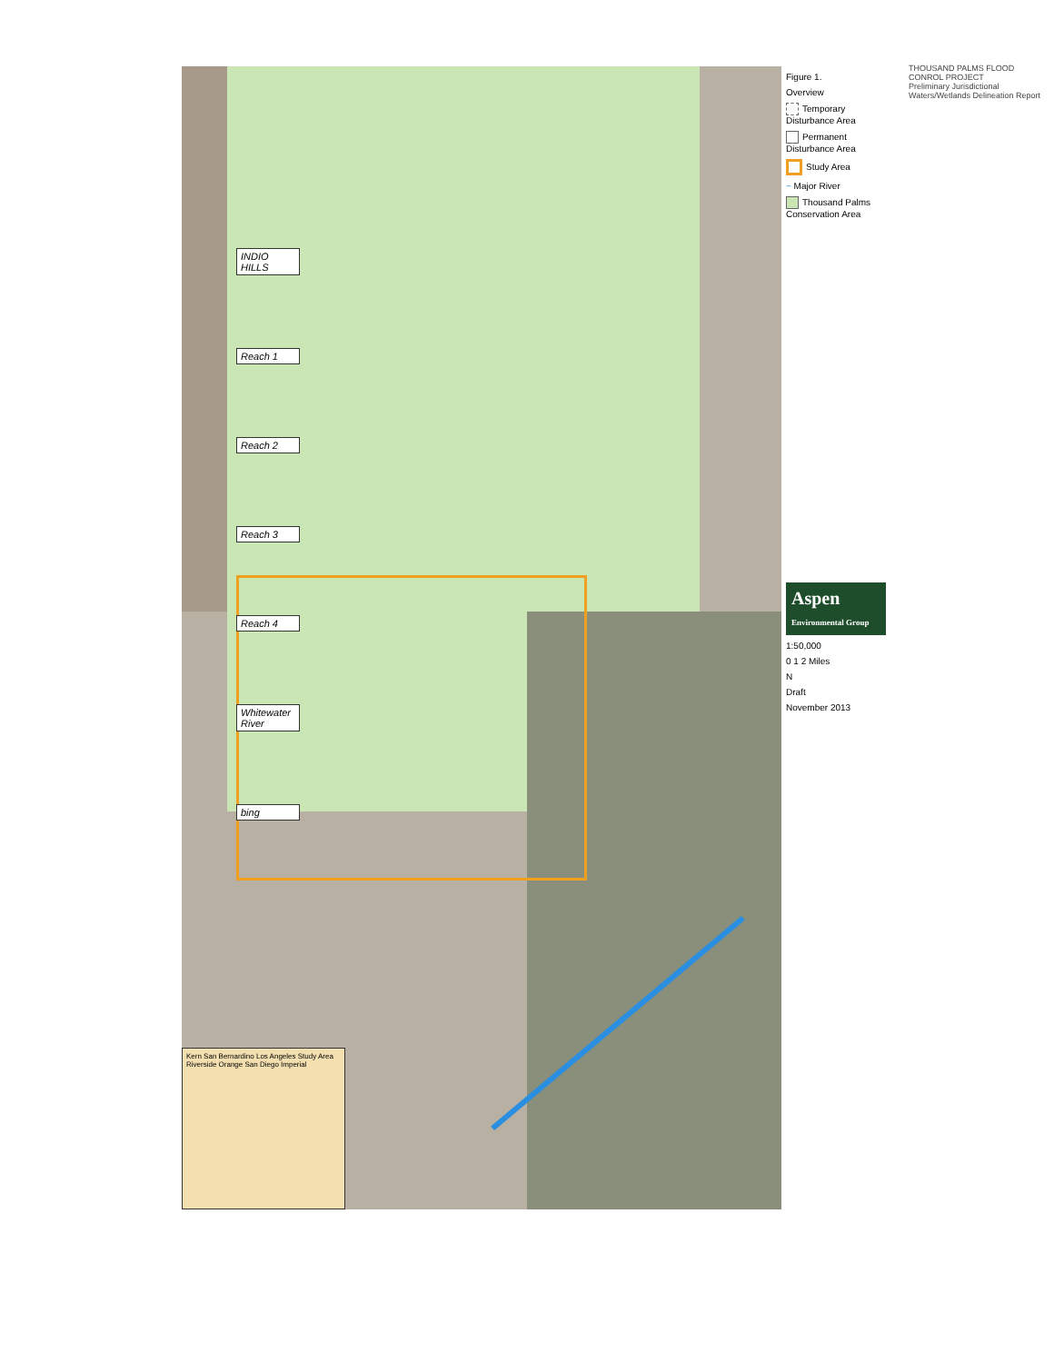THOUSAND PALMS FLOOD CONROL PROJECT
Preliminary Jurisdictional Waters/Wetlands Delineation Report
INDIO HILLS
Reach 1
Reach 2
Reach 3
Reach 4
Whitewater River
bing
Kern San Bernardino Los Angeles Study Area Riverside Orange San Diego Imperial
Figure 1.
Overview
Temporary Disturbance Area
Permanent Disturbance Area
Study Area
~ Major River
Thousand Palms Conservation Area
Aspen Environmental Group
1:50,000
0 1 2 Miles
N
Draft
November 2013